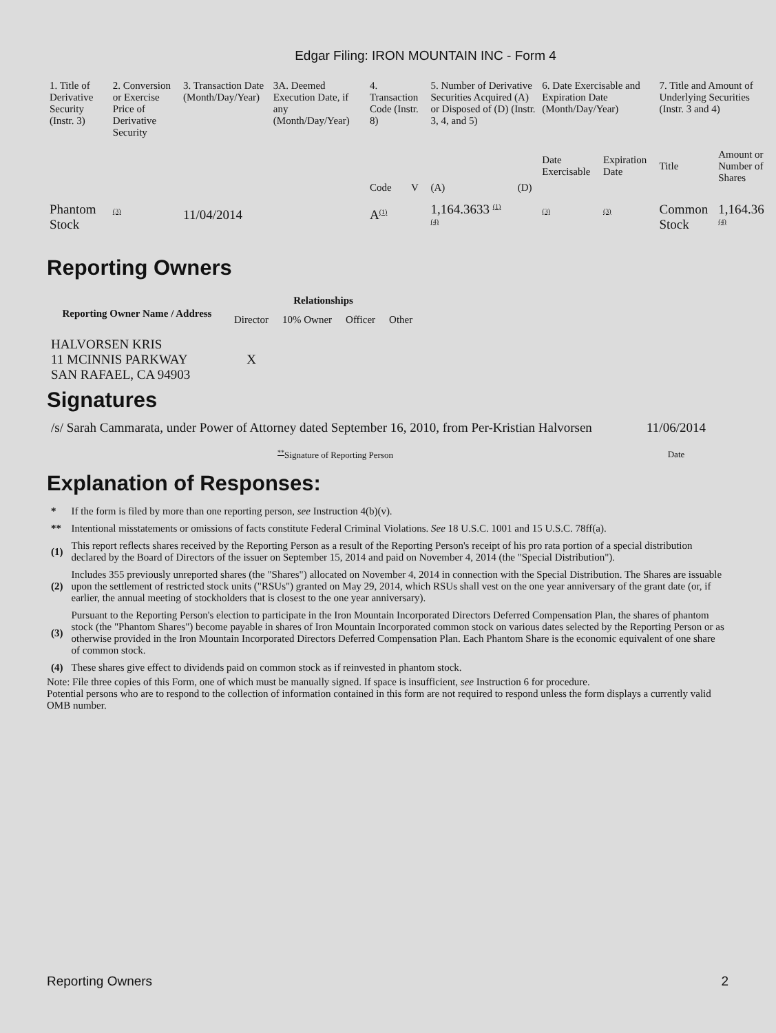Edgar Filing: IRON MOUNTAIN INC - Form 4
| 1. Title of Derivative Security (Instr. 3) | 2. Conversion or Exercise Price of Derivative Security | 3. Transaction Date (Month/Day/Year) | 3A. Deemed Execution Date, if any (Month/Day/Year) | 4. Transaction Code (Instr. 8) | | 5. Number of Derivative Securities Acquired (A) or Disposed of (D) (Instr. 3, 4, and 5) | | 6. Date Exercisable and Expiration Date (Month/Day/Year) | | 7. Title and Amount of Underlying Securities (Instr. 3 and 4) | |
| --- | --- | --- | --- | --- | --- | --- | --- | --- | --- | --- | --- |
| | | | | Code | V | (A) | (D) | Date Exercisable | Expiration Date | Title | Amount or Number of Shares |
| Phantom Stock | <sup>(3)</sup> | 11/04/2014 | | A<sup>(1)</sup> | | 1,164.3633 <sup>(1)</sup> <sup>(4)</sup> | | <sup>(3)</sup> | <sup>(3)</sup> | Common Stock | 1,164.36 <sup>(4)</sup> |
Reporting Owners
| Reporting Owner Name / Address | Relationships | | | |
| --- | --- | --- | --- | --- |
| | Director | 10% Owner | Officer | Other |
| HALVORSEN KRIS 11 MCINNIS PARKWAY SAN RAFAEL, CA 94903 | X | | | |
Signatures
| /s/ Sarah Cammarata, under Power of Attorney dated September 16, 2010, from Per-Kristian Halvorsen | 11/06/2014 |
| <sup>**</sup> Signature of Reporting Person | Date |
Explanation of Responses:
| * | If the form is filed by more than one reporting person, see Instruction 4(b)(v). |
| ** | Intentional misstatements or omissions of facts constitute Federal Criminal Violations. See 18 U.S.C. 1001 and 15 U.S.C. 78ff(a). |
| (1) | This report reflects shares received by the Reporting Person as a result of the Reporting Person's receipt of his pro rata portion of a special distribution declared by the Board of Directors of the issuer on September 15, 2014 and paid on November 4, 2014 (the "Special Distribution"). |
| (2) | Includes 355 previously unreported shares (the "Shares") allocated on November 4, 2014 in connection with the Special Distribution. The Shares are issuable upon the settlement of restricted stock units ("RSUs") granted on May 29, 2014, which RSUs shall vest on the one year anniversary of the grant date (or, if earlier, the annual meeting of stockholders that is closest to the one year anniversary). |
| (3) | Pursuant to the Reporting Person's election to participate in the Iron Mountain Incorporated Directors Deferred Compensation Plan, the shares of phantom stock (the "Phantom Shares") become payable in shares of Iron Mountain Incorporated common stock on various dates selected by the Reporting Person or as otherwise provided in the Iron Mountain Incorporated Directors Deferred Compensation Plan. Each Phantom Share is the economic equivalent of one share of common stock. |
| (4) | These shares give effect to dividends paid on common stock as if reinvested in phantom stock. |
Note: File three copies of this Form, one of which must be manually signed. If space is insufficient, see Instruction 6 for procedure.
Potential persons who are to respond to the collection of information contained in this form are not required to respond unless the form displays a currently valid OMB number.
Reporting Owners 2